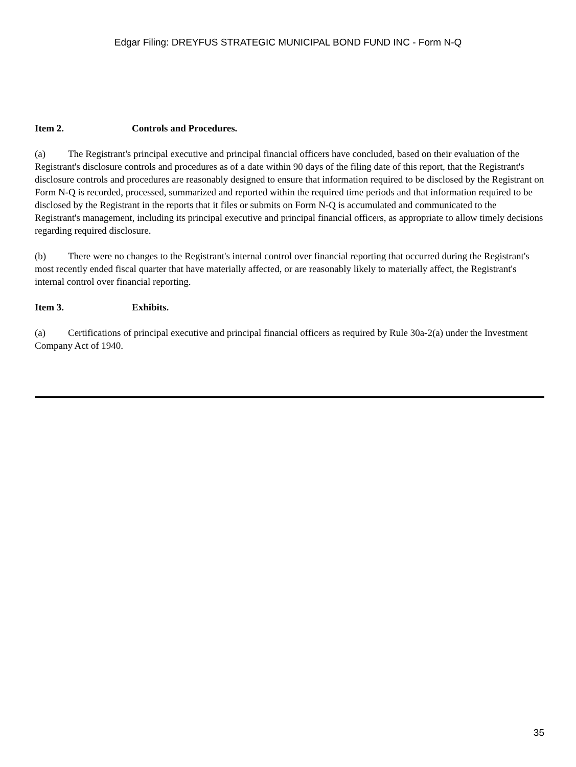Edgar Filing: DREYFUS STRATEGIC MUNICIPAL BOND FUND INC - Form N-Q
Item 2. Controls and Procedures.
(a) The Registrant's principal executive and principal financial officers have concluded, based on their evaluation of the Registrant's disclosure controls and procedures as of a date within 90 days of the filing date of this report, that the Registrant's disclosure controls and procedures are reasonably designed to ensure that information required to be disclosed by the Registrant on Form N-Q is recorded, processed, summarized and reported within the required time periods and that information required to be disclosed by the Registrant in the reports that it files or submits on Form N-Q is accumulated and communicated to the Registrant's management, including its principal executive and principal financial officers, as appropriate to allow timely decisions regarding required disclosure.
(b) There were no changes to the Registrant's internal control over financial reporting that occurred during the Registrant's most recently ended fiscal quarter that have materially affected, or are reasonably likely to materially affect, the Registrant's internal control over financial reporting.
Item 3. Exhibits.
(a) Certifications of principal executive and principal financial officers as required by Rule 30a-2(a) under the Investment Company Act of 1940.
35